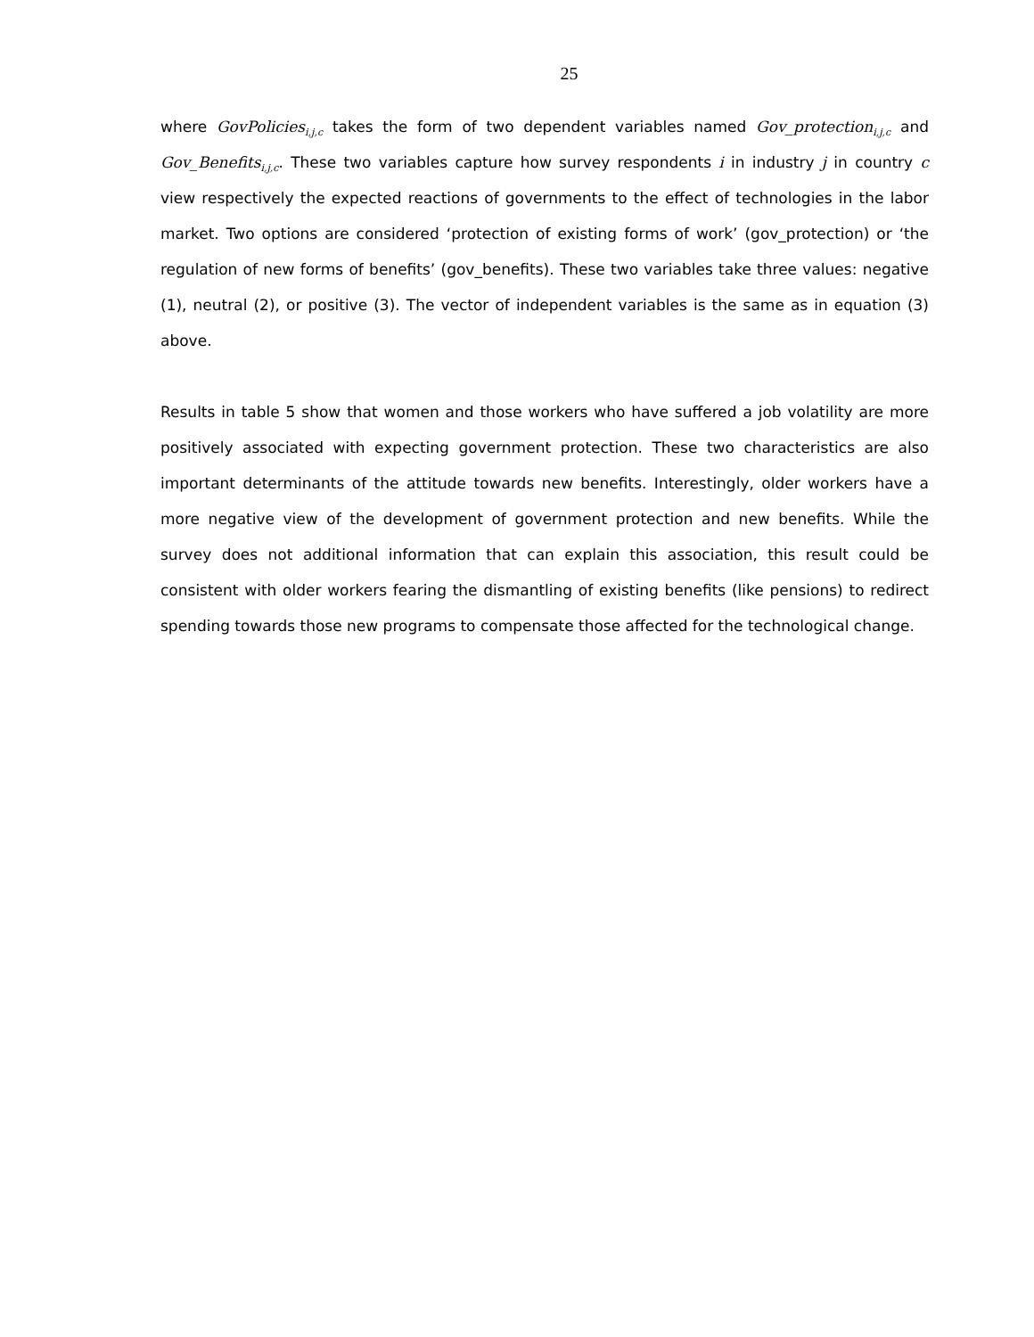25
where GovPolicies<sub>i,j,c</sub> takes the form of two dependent variables named Gov_protection<sub>i,j,c</sub> and Gov_Benefits<sub>i,j,c</sub>. These two variables capture how survey respondents i in industry j in country c view respectively the expected reactions of governments to the effect of technologies in the labor market. Two options are considered ‘protection of existing forms of work’ (gov_protection) or ‘the regulation of new forms of benefits’ (gov_benefits). These two variables take three values: negative (1), neutral (2), or positive (3). The vector of independent variables is the same as in equation (3) above.
Results in table 5 show that women and those workers who have suffered a job volatility are more positively associated with expecting government protection. These two characteristics are also important determinants of the attitude towards new benefits. Interestingly, older workers have a more negative view of the development of government protection and new benefits. While the survey does not additional information that can explain this association, this result could be consistent with older workers fearing the dismantling of existing benefits (like pensions) to redirect spending towards those new programs to compensate those affected for the technological change.